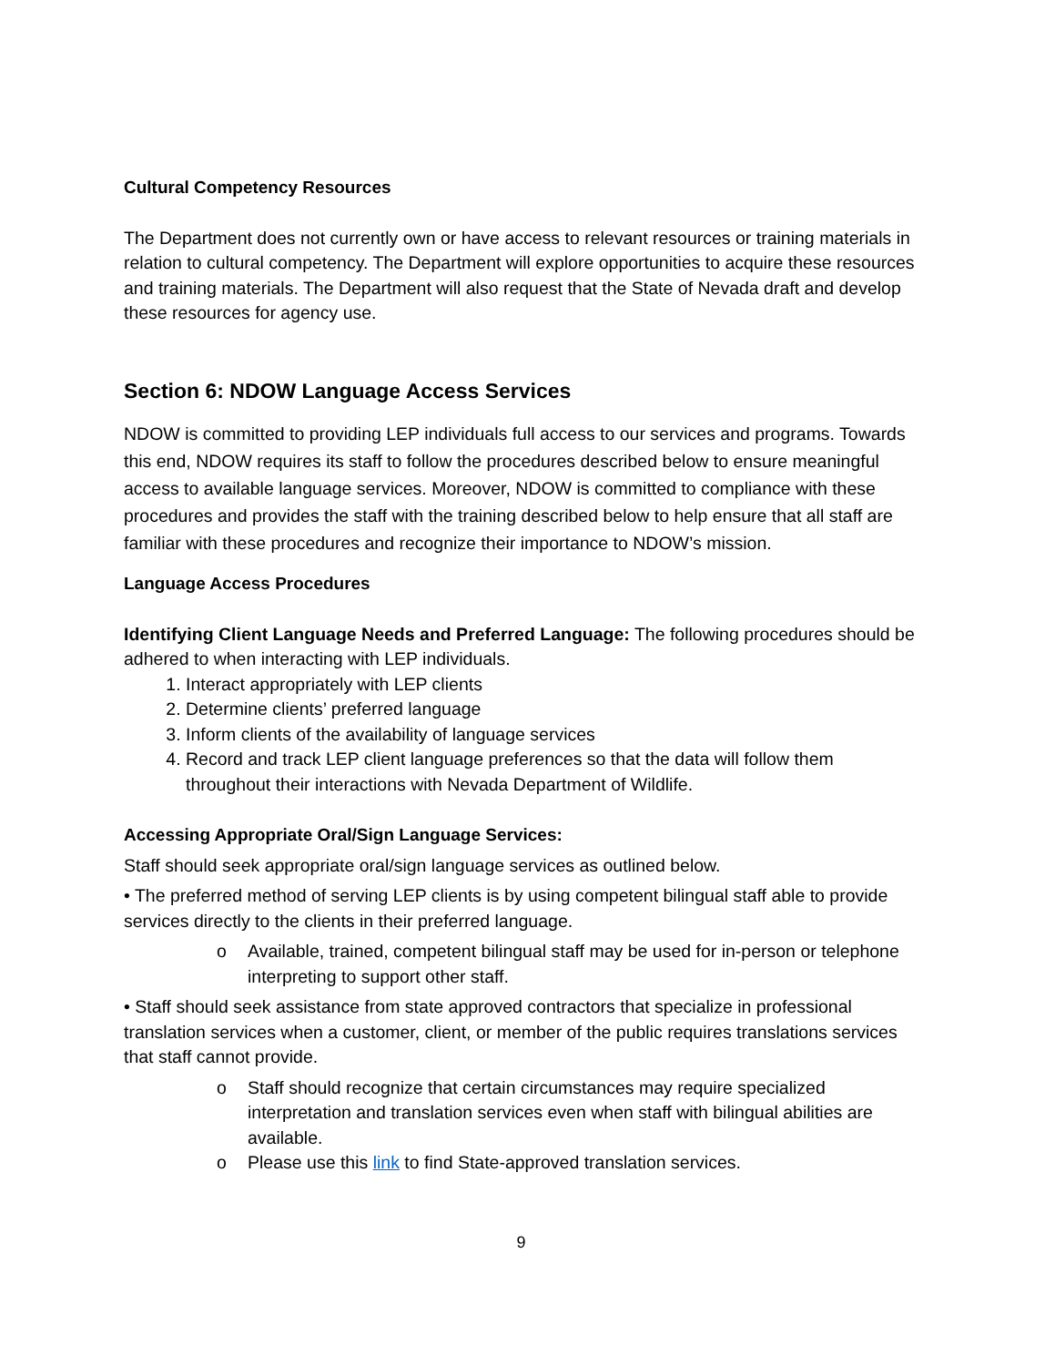Cultural Competency Resources
The Department does not currently own or have access to relevant resources or training materials in relation to cultural competency. The Department will explore opportunities to acquire these resources and training materials. The Department will also request that the State of Nevada draft and develop these resources for agency use.
Section 6: NDOW Language Access Services
NDOW is committed to providing LEP individuals full access to our services and programs. Towards this end, NDOW requires its staff to follow the procedures described below to ensure meaningful access to available language services. Moreover, NDOW is committed to compliance with these procedures and provides the staff with the training described below to help ensure that all staff are familiar with these procedures and recognize their importance to NDOW’s mission.
Language Access Procedures
Identifying Client Language Needs and Preferred Language: The following procedures should be adhered to when interacting with LEP individuals.
1. Interact appropriately with LEP clients
2. Determine clients’ preferred language
3. Inform clients of the availability of language services
4. Record and track LEP client language preferences so that the data will follow them throughout their interactions with Nevada Department of Wildlife.
Accessing Appropriate Oral/Sign Language Services:
Staff should seek appropriate oral/sign language services as outlined below.
• The preferred method of serving LEP clients is by using competent bilingual staff able to provide services directly to the clients in their preferred language.
o Available, trained, competent bilingual staff may be used for in-person or telephone interpreting to support other staff.
• Staff should seek assistance from state approved contractors that specialize in professional translation services when a customer, client, or member of the public requires translations services that staff cannot provide.
o Staff should recognize that certain circumstances may require specialized interpretation and translation services even when staff with bilingual abilities are available.
o Please use this link to find State-approved translation services.
9